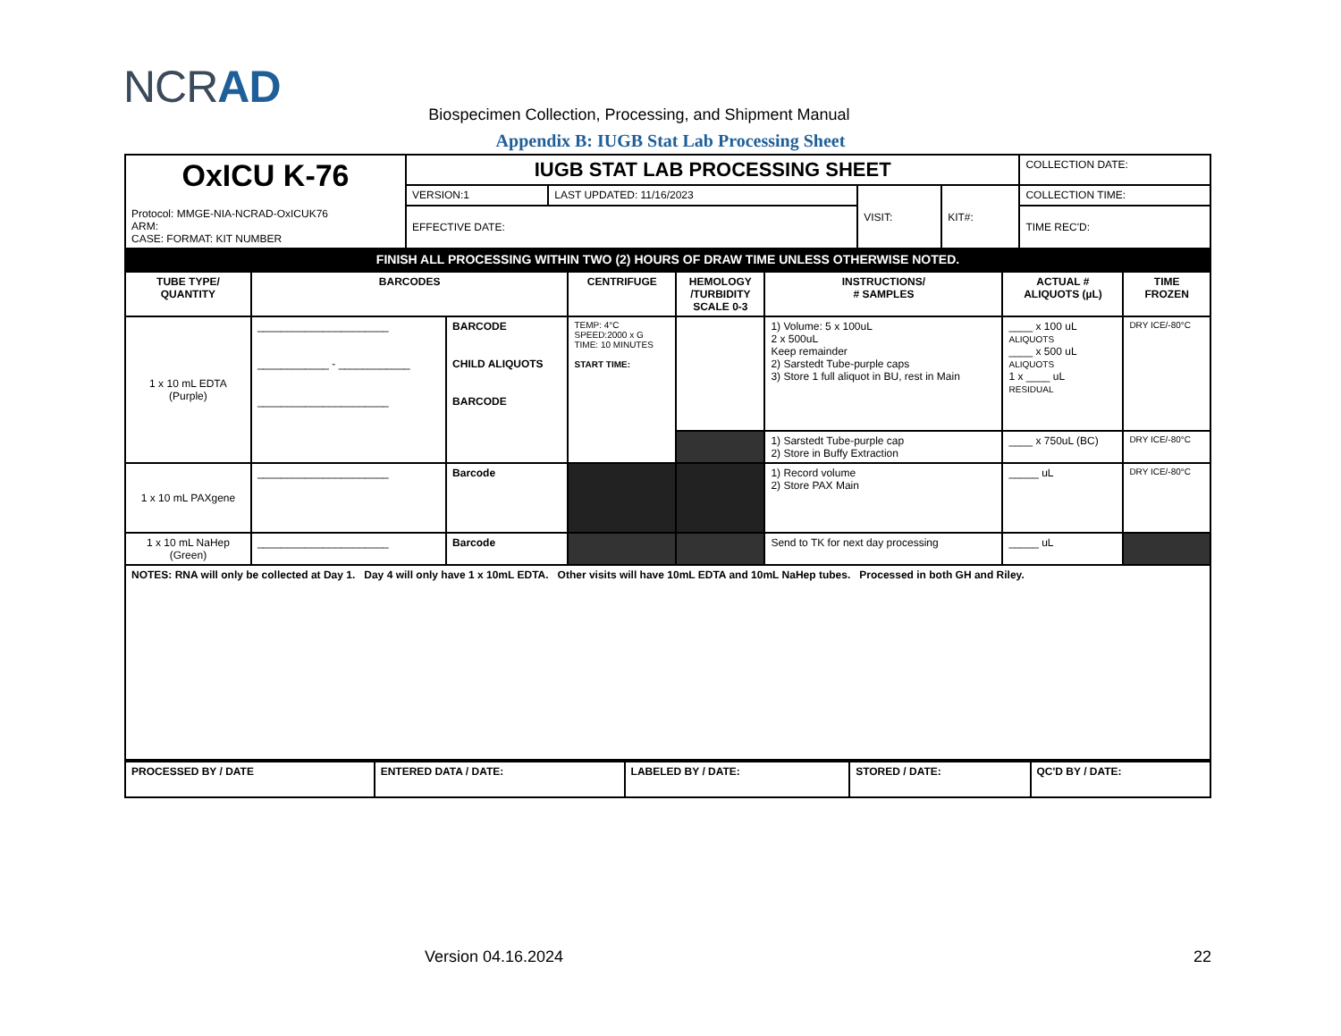NCRAD
Biospecimen Collection, Processing, and Shipment Manual
Appendix B: IUGB Stat Lab Processing Sheet
| OxICU K-76 Protocol: MMGE-NIA-NCRAD-OxICUK76 ARM: CASE: FORMAT: KIT NUMBER | IUGB STAT LAB PROCESSING SHEET | | | | COLLECTION DATE: |
| | VERSION:1 | LAST UPDATED: 11/16/2023 | VISIT: | KIT#: | COLLECTION TIME: |
| | EFFECTIVE DATE: | | | | TIME REC'D: |
| FINISH ALL PROCESSING WITHIN TWO (2) HOURS OF DRAW TIME UNLESS OTHERWISE NOTED. | | | | | |
| TUBE TYPE/ QUANTITY | BARCODES | | CENTRIFUGE | HEMOLOGY /TURBIDITY SCALE 0-3 | INSTRUCTIONS/ # SAMPLES | ACTUAL # ALIQUOTS (µL) | TIME FROZEN |
| --- | --- | --- | --- | --- | --- | --- | --- |
| 1 x 10 mL EDTA (Purple) | ______________________ ____________ - ____________ ______________________ | BARCODE CHILD ALIQUOTS BARCODE | TEMP: 4°C SPEED:2000 x G TIME: 10 MINUTES START TIME: | | 1) Volume: 5 x 100uL 2 x 500uL Keep remainder 2) Sarstedt Tube-purple caps 3) Store 1 full aliquot in BU, rest in Main | ____ x 100 uL ALIQUOTS ____ x 500 uL ALIQUOTS 1 x ____ uL RESIDUAL | DRY ICE/-80°C |
| | | | | | 1) Sarstedt Tube-purple cap 2) Store in Buffy Extraction | ____ x 750uL (BC) | DRY ICE/-80°C |
| 1 x 10 mL PAXgene | ______________________ | Barcode | | | 1) Record volume 2) Store PAX Main | _____ uL | DRY ICE/-80°C |
| 1 x 10 mL NaHep (Green) | ______________________ | Barcode | | | Send to TK for next day processing | _____ uL | |
| NOTES: RNA will only be collected at Day 1. Day 4 will only have 1 x 10mL EDTA. Other visits will have 10mL EDTA and 10mL NaHep tubes. Processed in both GH and Riley. | | | | | | | |
| PROCESSED BY / DATE | ENTERED DATA / DATE: | LABELED BY / DATE: | STORED / DATE: | QC'D BY / DATE: |
Version 04.16.2024 22